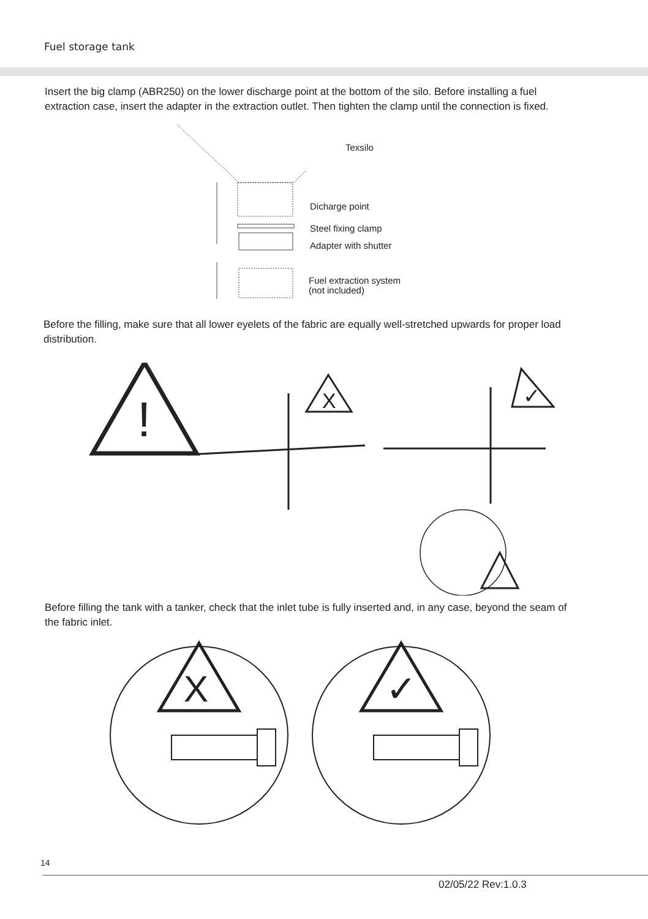Fuel storage tank
Insert the big clamp (ABR250) on the lower discharge point at the bottom of the silo. Before installing a fuel extraction case, insert the adapter in the extraction outlet. Then tighten the clamp until the connection is fixed.
Texsilo
Dicharge point
Steel fixing clamp
Adapter with shutter
Fuel extraction system
(not included)
Before the filling, make sure that all lower eyelets of the fabric are equally well-stretched upwards for proper load distribution.
!
X
✓
Before filling the tank with a tanker, check that the inlet tube is fully inserted and, in any case, beyond the seam of the fabric inlet.
X
✓
14
02/05/22 Rev:1.0.3